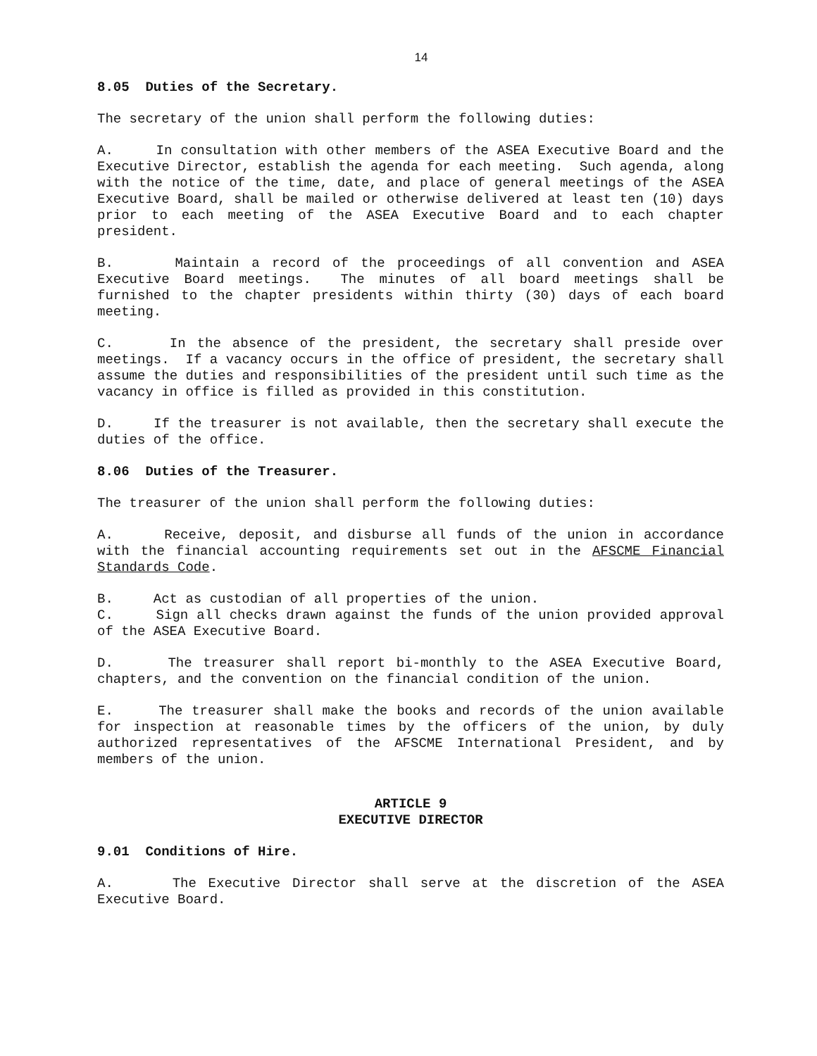14
8.05 Duties of the Secretary.
The secretary of the union shall perform the following duties:
A. In consultation with other members of the ASEA Executive Board and the Executive Director, establish the agenda for each meeting. Such agenda, along with the notice of the time, date, and place of general meetings of the ASEA Executive Board, shall be mailed or otherwise delivered at least ten (10) days prior to each meeting of the ASEA Executive Board and to each chapter president.
B. Maintain a record of the proceedings of all convention and ASEA Executive Board meetings. The minutes of all board meetings shall be furnished to the chapter presidents within thirty (30) days of each board meeting.
C. In the absence of the president, the secretary shall preside over meetings. If a vacancy occurs in the office of president, the secretary shall assume the duties and responsibilities of the president until such time as the vacancy in office is filled as provided in this constitution.
D. If the treasurer is not available, then the secretary shall execute the duties of the office.
8.06 Duties of the Treasurer.
The treasurer of the union shall perform the following duties:
A. Receive, deposit, and disburse all funds of the union in accordance with the financial accounting requirements set out in the AFSCME Financial Standards Code.
B. Act as custodian of all properties of the union.
C. Sign all checks drawn against the funds of the union provided approval of the ASEA Executive Board.
D. The treasurer shall report bi-monthly to the ASEA Executive Board, chapters, and the convention on the financial condition of the union.
E. The treasurer shall make the books and records of the union available for inspection at reasonable times by the officers of the union, by duly authorized representatives of the AFSCME International President, and by members of the union.
ARTICLE 9
EXECUTIVE DIRECTOR
9.01 Conditions of Hire.
A. The Executive Director shall serve at the discretion of the ASEA Executive Board.